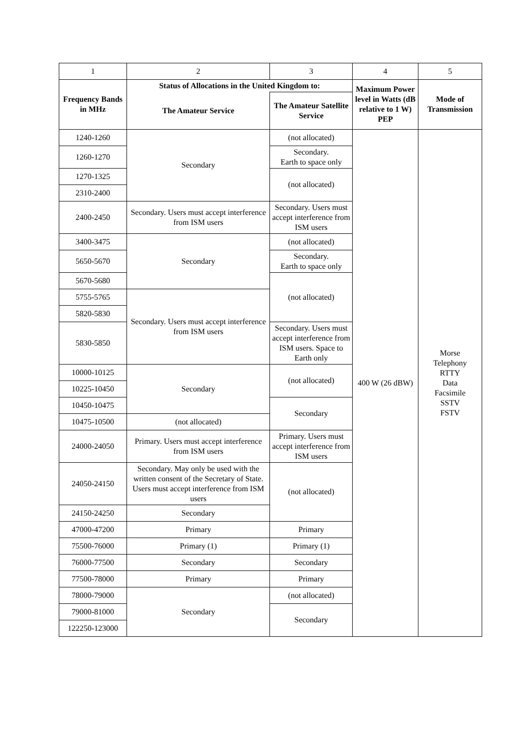| 1 | 2 | 3 | 4 | 5 |
| Frequency Bands in MHz | Status of Allocations in the United Kingdom to: | | Maximum Power level in Watts (dB relative to 1 W) PEP | Mode of Transmission |
| | The Amateur Service | The Amateur Satellite Service | | |
| 1240-1260 | Secondary | (not allocated) | 400 W (26 dBW) | Morse Telephony RTTY Data Facsimile SSTV FSTV |
| 1260-1270 | | Secondary. Earth to space only | | |
| 1270-1325 | | (not allocated) | | |
| 2310-2400 | | | | |
| 2400-2450 | Secondary. Users must accept interference from ISM users | Secondary. Users must accept interference from ISM users | | |
| 3400-3475 | Secondary | (not allocated) | | |
| 5650-5670 | | Secondary. Earth to space only | | |
| 5670-5680 | | (not allocated) | | |
| 5755-5765 | Secondary. Users must accept interference from ISM users | | | |
| 5820-5830 | | | | |
| 5830-5850 | | Secondary. Users must accept interference from ISM users. Space to Earth only | | |
| 10000-10125 | Secondary | (not allocated) | | |
| 10225-10450 | | | | |
| 10450-10475 | | Secondary | | |
| 10475-10500 | (not allocated) | | | |
| 24000-24050 | Primary. Users must accept interference from ISM users | Primary. Users must accept interference from ISM users | | |
| 24050-24150 | Secondary. May only be used with the written consent of the Secretary of State. Users must accept interference from ISM users | (not allocated) | | |
| 24150-24250 | Secondary | | | |
| 47000-47200 | Primary | Primary | | |
| 75500-76000 | Primary (1) | Primary (1) | | |
| 76000-77500 | Secondary | Secondary | | |
| 77500-78000 | Primary | Primary | | |
| 78000-79000 | Secondary | (not allocated) | | |
| 79000-81000 | | Secondary | | |
| 122250-123000 | | | | |